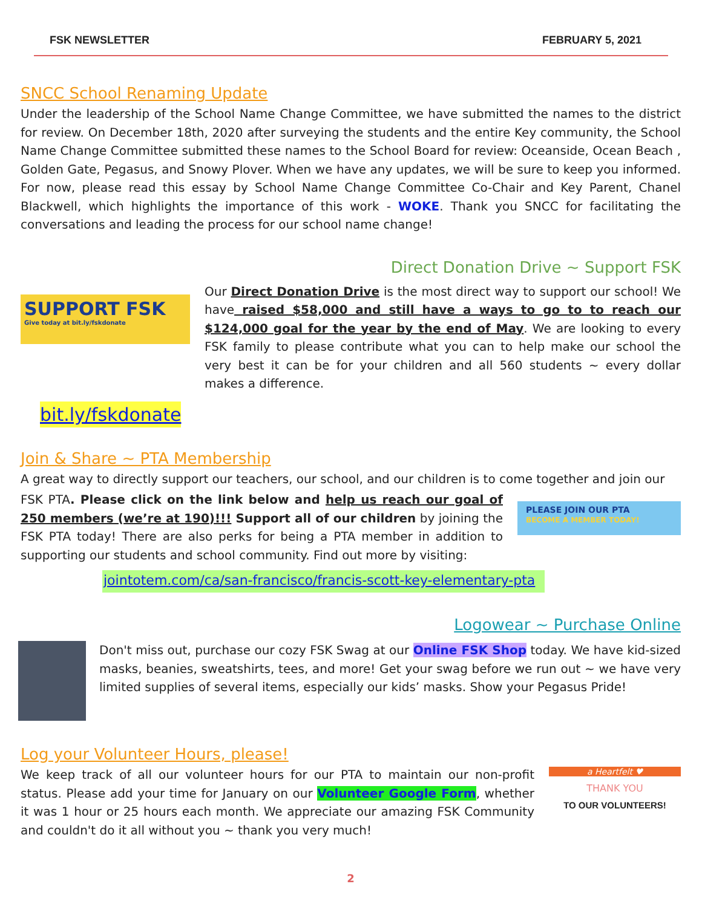FSK NEWSLETTER FEBRUARY 5, 2021
SNCC School Renaming Update
Under the leadership of the School Name Change Committee, we have submitted the names to the district for review. On December 18th, 2020 after surveying the students and the entire Key community, the School Name Change Committee submitted these names to the School Board for review: Oceanside, Ocean Beach , Golden Gate, Pegasus, and Snowy Plover. When we have any updates, we will be sure to keep you informed. For now, please read this essay by School Name Change Committee Co-Chair and Key Parent, Chanel Blackwell, which highlights the importance of this work - WOKE. Thank you SNCC for facilitating the conversations and leading the process for our school name change!
Direct Donation Drive ~ Support FSK
SUPPORT FSK
Give today at bit.ly/fskdonate
Our Direct Donation Drive is the most direct way to support our school! We have raised $58,000 and still have a ways to go to to reach our $124,000 goal for the year by the end of May. We are looking to every FSK family to please contribute what you can to help make our school the very best it can be for your children and all 560 students ~ every dollar makes a difference.
bit.ly/fskdonate
Join & Share ~ PTA Membership
A great way to directly support our teachers, our school, and our children is to come together and join our
FSK PTA. Please click on the link below and help us reach our goal of 250 members (we’re at 190)!!! Support all of our children by joining the FSK PTA today! There are also perks for being a PTA member in addition to supporting our students and school community. Find out more by visiting:
PLEASE JOIN OUR PTA
BECOME A MEMBER TODAY!
jointotem.com/ca/san-francisco/francis-scott-key-elementary-pta
Logowear ~ Purchase Online
Don't miss out, purchase our cozy FSK Swag at our Online FSK Shop today. We have kid-sized masks, beanies, sweatshirts, tees, and more! Get your swag before we run out ~ we have very limited supplies of several items, especially our kids’ masks. Show your Pegasus Pride!
Log your Volunteer Hours, please!
We keep track of all our volunteer hours for our PTA to maintain our non-profit status. Please add your time for January on our Volunteer Google Form, whether it was 1 hour or 25 hours each month. We appreciate our amazing FSK Community and couldn't do it all without you ~ thank you very much!
a Heartfelt ♥
THANK YOU
TO OUR VOLUNTEERS!
2